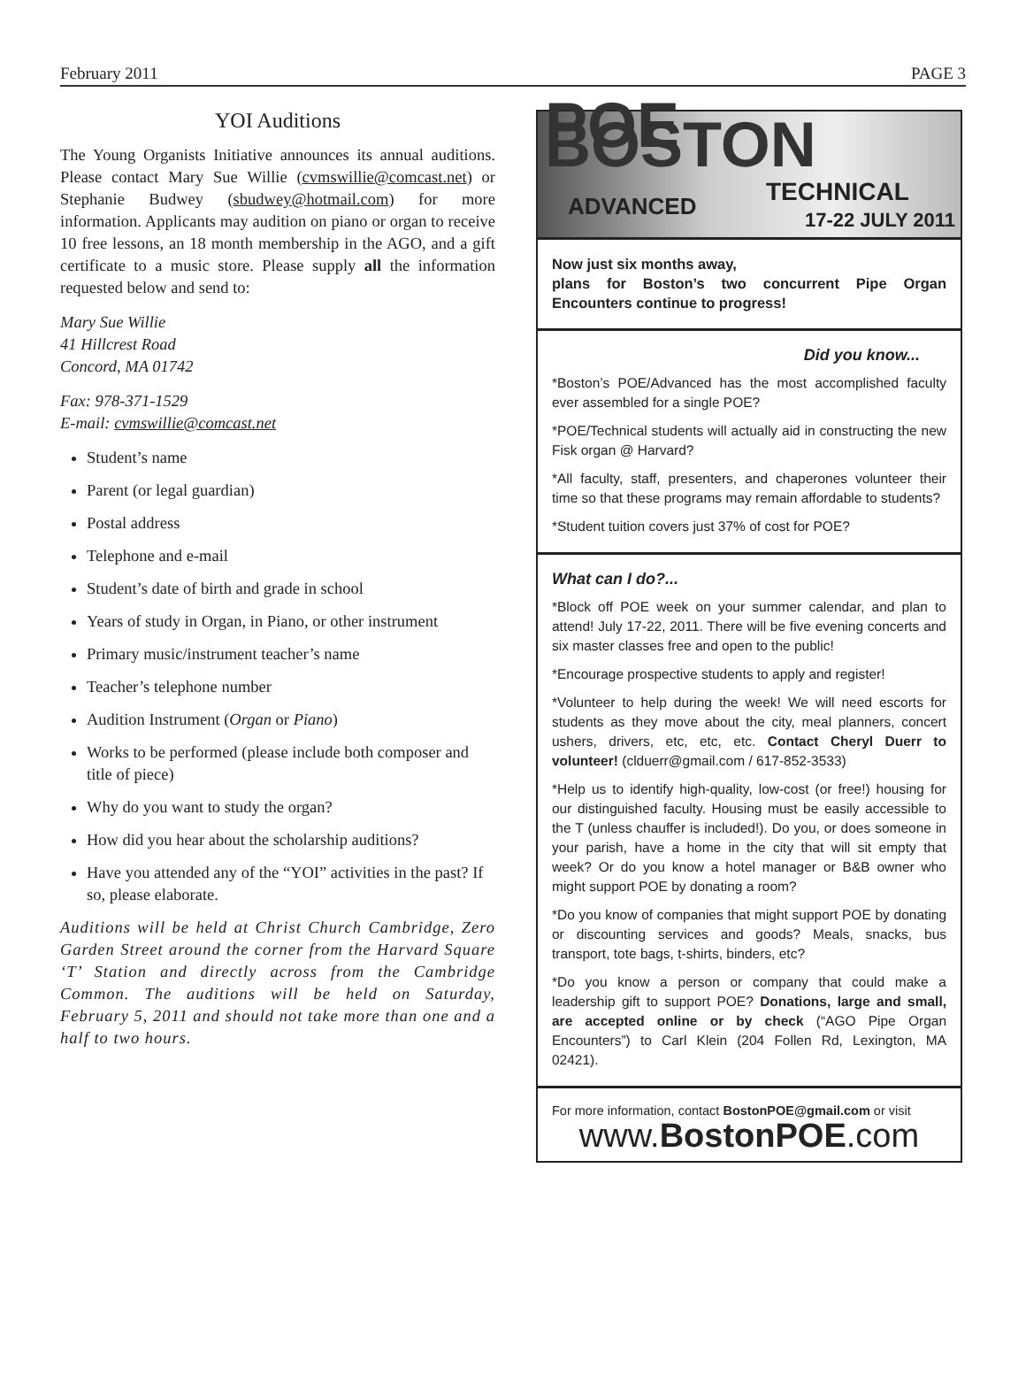February 2011 PAGE 3
YOI Auditions
The Young Organists Initiative announces its annual auditions. Please contact Mary Sue Willie (cvmswillie@comcast.net) or Stephanie Budwey (sbudwey@hotmail.com) for more information. Applicants may audition on piano or organ to receive 10 free lessons, an 18 month membership in the AGO, and a gift certificate to a music store. Please supply all the information requested below and send to:
Mary Sue Willie
41 Hillcrest Road
Concord, MA 01742
Fax: 978-371-1529
E-mail: cvmswillie@comcast.net
Student’s name
Parent (or legal guardian)
Postal address
Telephone and e-mail
Student’s date of birth and grade in school
Years of study in Organ, in Piano, or other instrument
Primary music/instrument teacher’s name
Teacher’s telephone number
Audition Instrument (Organ or Piano)
Works to be performed (please include both composer and title of piece)
Why do you want to study the organ?
How did you hear about the scholarship auditions?
Have you attended any of the “YOI” activities in the past? If so, please elaborate.
Auditions will be held at Christ Church Cambridge, Zero Garden Street around the corner from the Harvard Square ‘T’ Station and directly across from the Cambridge Common. The auditions will be held on Saturday, February 5, 2011 and should not take more than one and a half to two hours.
POE BOSTON
ADVANCED TECHNICAL
17-22 JULY 2011
Now just six months away,
plans for Boston’s two concurrent Pipe Organ Encounters continue to progress!
Did you know...
*Boston’s POE/Advanced has the most accomplished faculty ever assembled for a single POE?
*POE/Technical students will actually aid in constructing the new Fisk organ @ Harvard?
*All faculty, staff, presenters, and chaperones volunteer their time so that these programs may remain affordable to students?
*Student tuition covers just 37% of cost for POE?
What can I do?...
*Block off POE week on your summer calendar, and plan to attend! July 17-22, 2011. There will be five evening concerts and six master classes free and open to the public!
*Encourage prospective students to apply and register!
*Volunteer to help during the week! We will need escorts for students as they move about the city, meal planners, concert ushers, drivers, etc, etc, etc. Contact Cheryl Duerr to volunteer! (clduerr@gmail.com / 617-852-3533)
*Help us to identify high-quality, low-cost (or free!) housing for our distinguished faculty. Housing must be easily accessible to the T (unless chauffer is included!). Do you, or does someone in your parish, have a home in the city that will sit empty that week? Or do you know a hotel manager or B&B owner who might support POE by donating a room?
*Do you know of companies that might support POE by donating or discounting services and goods? Meals, snacks, bus transport, tote bags, t-shirts, binders, etc?
*Do you know a person or company that could make a leadership gift to support POE? Donations, large and small, are accepted online or by check (“AGO Pipe Organ Encounters”) to Carl Klein (204 Follen Rd, Lexington, MA 02421).
For more information, contact BostonPOE@gmail.com or visit
www.BostonPOE.com